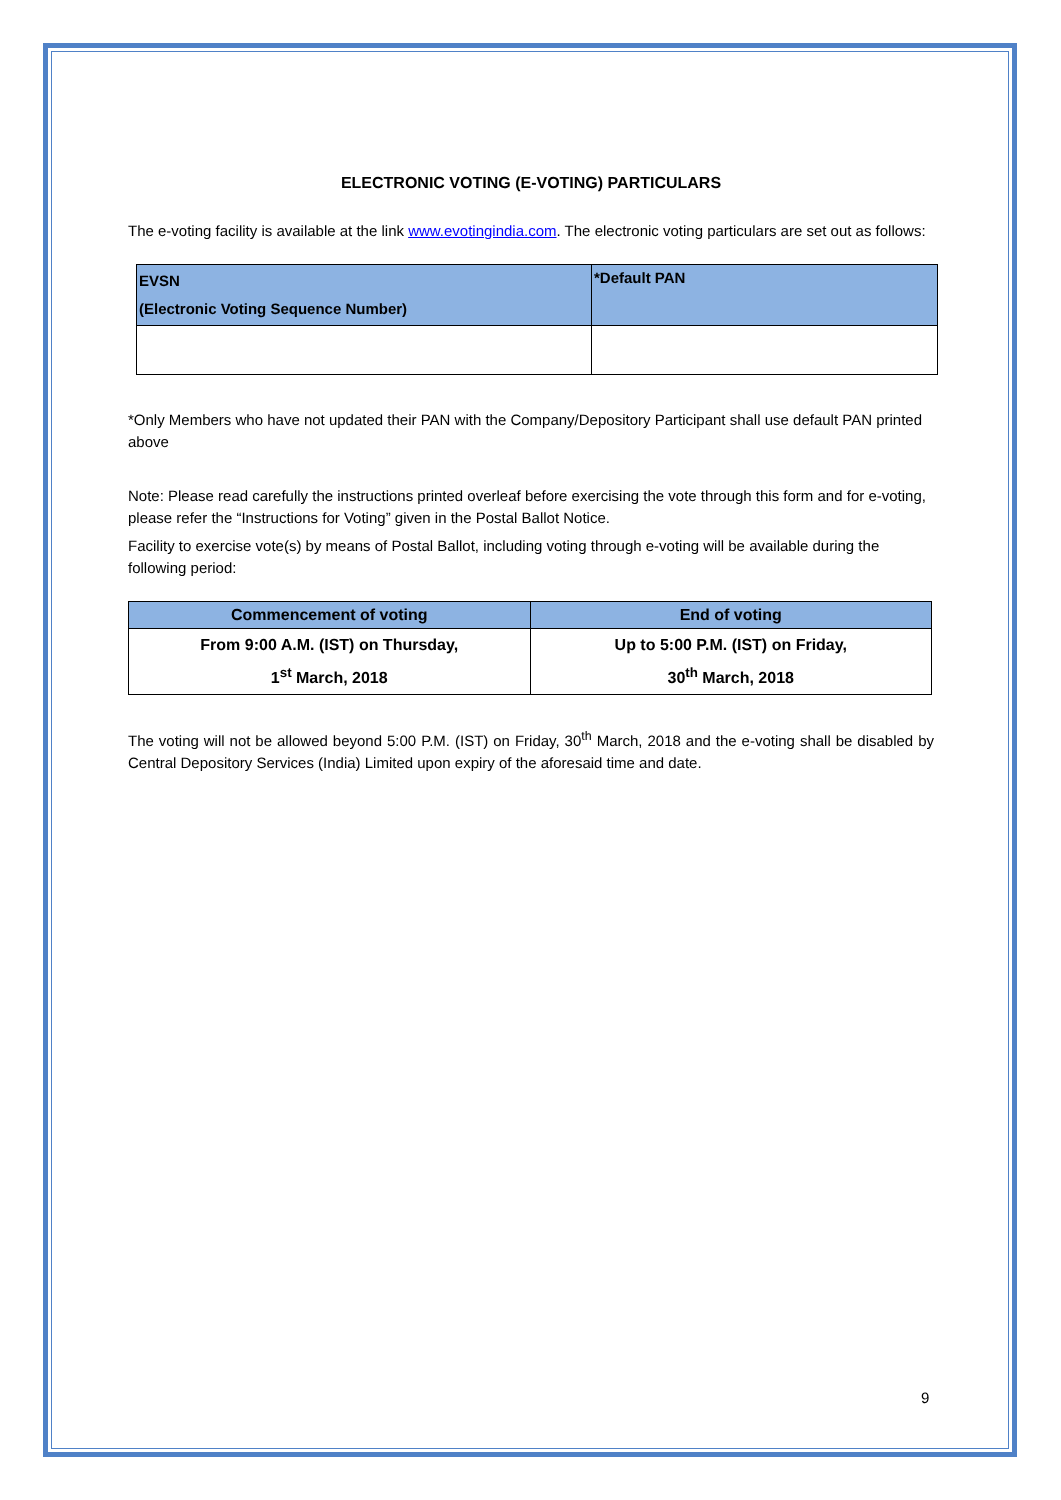ELECTRONIC VOTING (E-VOTING) PARTICULARS
The e-voting facility is available at the link www.evotingindia.com. The electronic voting particulars are set out as follows:
| EVSN (Electronic Voting Sequence Number) | *Default PAN |
| --- | --- |
*Only Members who have not updated their PAN with the Company/Depository Participant shall use default PAN printed above
Note: Please read carefully the instructions printed overleaf before exercising the vote through this form and for e-voting, please refer the “Instructions for Voting” given in the Postal Ballot Notice.
Facility to exercise vote(s) by means of Postal Ballot, including voting through e-voting will be available during the following period:
| Commencement of voting | End of voting |
| --- | --- |
| From 9:00 A.M. (IST) on Thursday, 1<sup>st</sup> March, 2018 | Up to 5:00 P.M. (IST) on Friday, 30<sup>th</sup> March, 2018 |
The voting will not be allowed beyond 5:00 P.M. (IST) on Friday, 30<sup>th</sup> March, 2018 and the e-voting shall be disabled by Central Depository Services (India) Limited upon expiry of the aforesaid time and date.
9